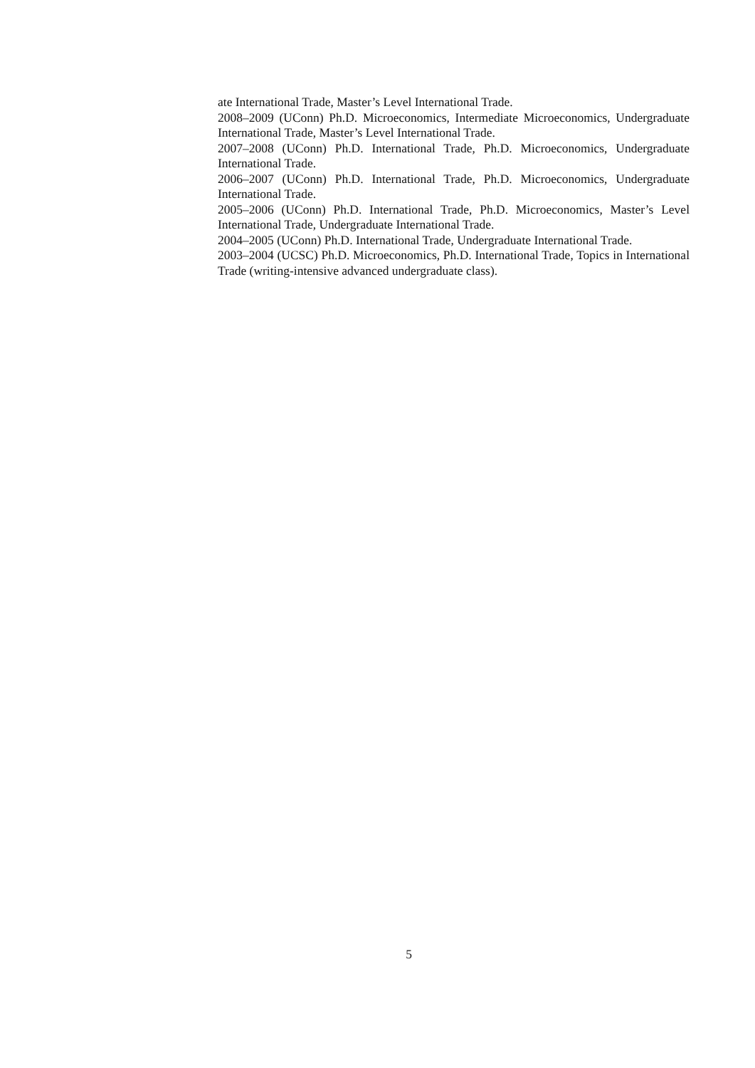ate International Trade, Master’s Level International Trade.
2008–2009 (UConn) Ph.D. Microeconomics, Intermediate Microeconomics, Undergraduate International Trade, Master’s Level International Trade.
2007–2008 (UConn) Ph.D. International Trade, Ph.D. Microeconomics, Undergraduate International Trade.
2006–2007 (UConn) Ph.D. International Trade, Ph.D. Microeconomics, Undergraduate International Trade.
2005–2006 (UConn) Ph.D. International Trade, Ph.D. Microeconomics, Master’s Level International Trade, Undergraduate International Trade.
2004–2005 (UConn) Ph.D. International Trade, Undergraduate International Trade.
2003–2004 (UCSC) Ph.D. Microeconomics, Ph.D. International Trade, Topics in International Trade (writing-intensive advanced undergraduate class).
5